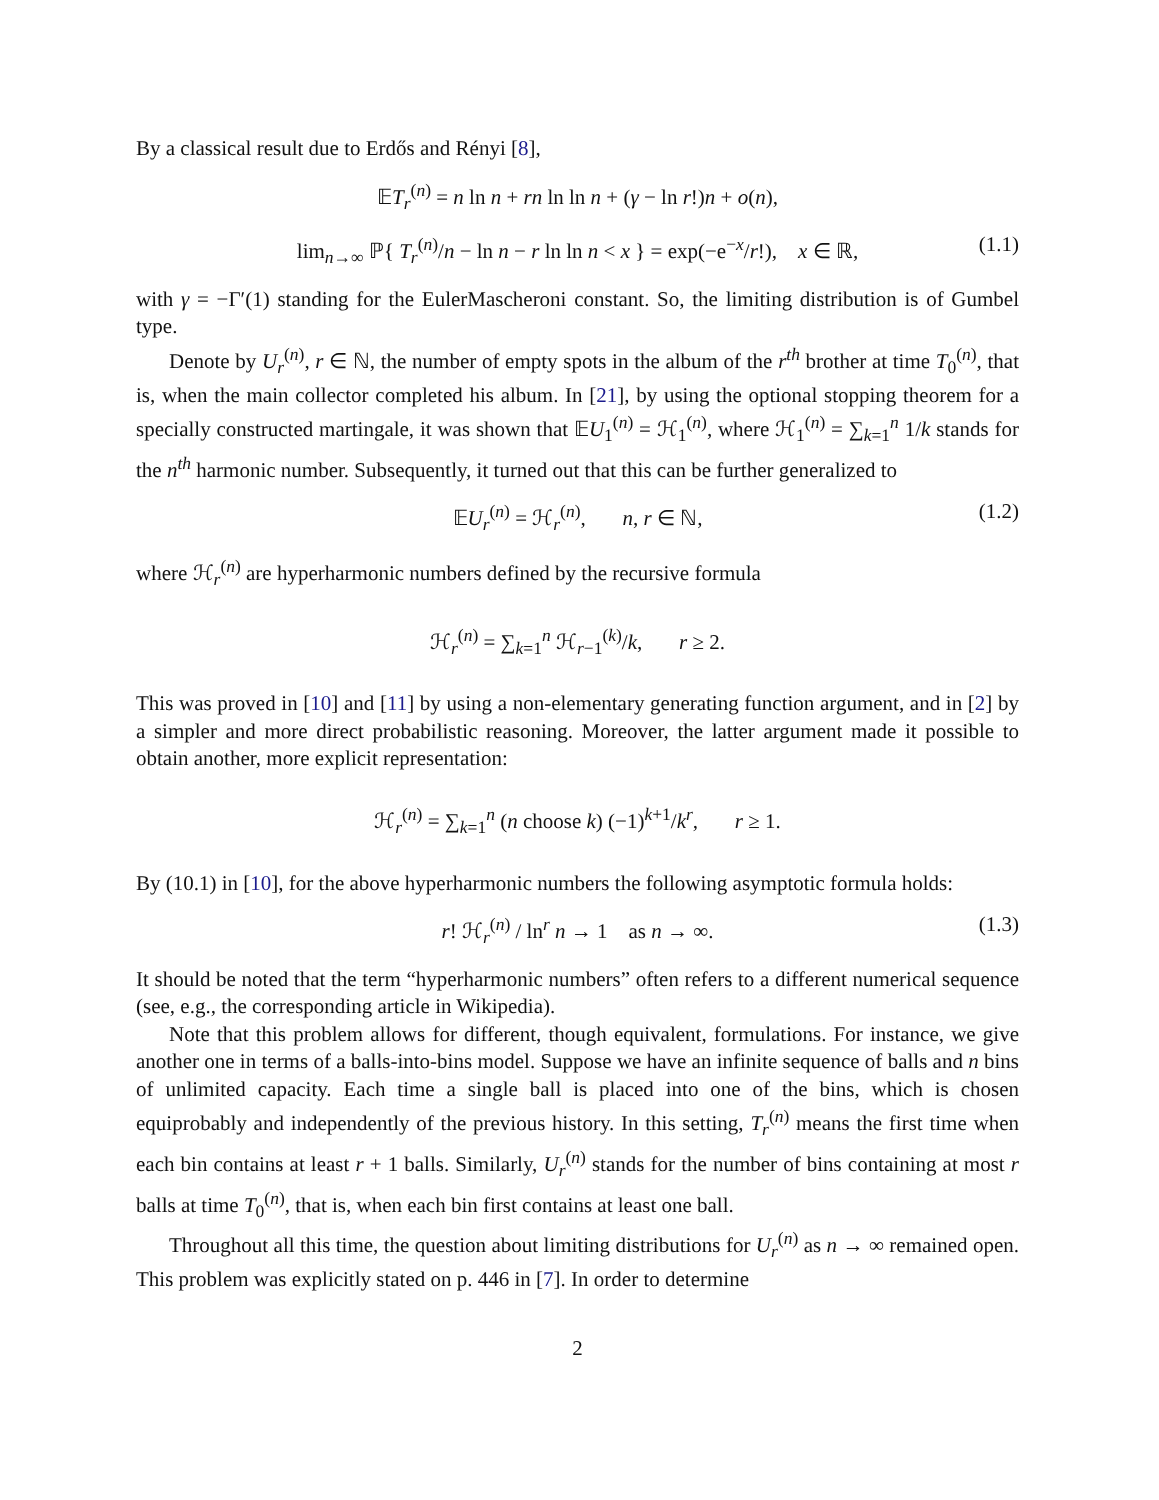By a classical result due to Erdős and Rényi [8],
𝔼T<sub>r</sub><sup>(n)</sup> = n ln n + rn ln ln n + (γ − ln r!)n + o(n),
lim<sub>n→∞</sub> ℙ{ T<sub>r</sub><sup>(n)</sup>/n − ln n − r ln ln n < x } = exp(−e<sup>−x</sup>/r!), x ∈ ℝ, (1.1)
with γ = −Γ′(1) standing for the EulerMascheroni constant. So, the limiting distribution is of Gumbel type.
Denote by U<sub>r</sub><sup>(n)</sup>, r ∈ ℕ, the number of empty spots in the album of the r<sup>th</sup> brother at time T<sub>0</sub><sup>(n)</sup>, that is, when the main collector completed his album. In [21], by using the optional stopping theorem for a specially constructed martingale, it was shown that 𝔼U<sub>1</sub><sup>(n)</sup> = ℋ<sub>1</sub><sup>(n)</sup>, where ℋ<sub>1</sub><sup>(n)</sup> = ∑<sub>k=1</sub><sup>n</sup> 1/k stands for the n<sup>th</sup> harmonic number. Subsequently, it turned out that this can be further generalized to
𝔼U<sub>r</sub><sup>(n)</sup> = ℋ<sub>r</sub><sup>(n)</sup>, n, r ∈ ℕ, (1.2)
where ℋ<sub>r</sub><sup>(n)</sup> are hyperharmonic numbers defined by the recursive formula
ℋ<sub>r</sub><sup>(n)</sup> = ∑<sub>k=1</sub><sup>n</sup> ℋ<sub>r−1</sub><sup>(k)</sup>/k, r ≥ 2.
This was proved in [10] and [11] by using a non-elementary generating function argument, and in [2] by a simpler and more direct probabilistic reasoning. Moreover, the latter argument made it possible to obtain another, more explicit representation:
ℋ<sub>r</sub><sup>(n)</sup> = ∑<sub>k=1</sub><sup>n</sup> (n choose k) (−1)<sup>k+1</sup>/k<sup>r</sup>, r ≥ 1.
By (10.1) in [10], for the above hyperharmonic numbers the following asymptotic formula holds:
r! ℋ<sub>r</sub><sup>(n)</sup> / ln<sup>r</sup> n → 1 as n → ∞. (1.3)
It should be noted that the term “hyperharmonic numbers” often refers to a different numerical sequence (see, e.g., the corresponding article in Wikipedia).
Note that this problem allows for different, though equivalent, formulations. For instance, we give another one in terms of a balls-into-bins model. Suppose we have an infinite sequence of balls and n bins of unlimited capacity. Each time a single ball is placed into one of the bins, which is chosen equiprobably and independently of the previous history. In this setting, T<sub>r</sub><sup>(n)</sup> means the first time when each bin contains at least r + 1 balls. Similarly, U<sub>r</sub><sup>(n)</sup> stands for the number of bins containing at most r balls at time T<sub>0</sub><sup>(n)</sup>, that is, when each bin first contains at least one ball.
Throughout all this time, the question about limiting distributions for U<sub>r</sub><sup>(n)</sup> as n → ∞ remained open. This problem was explicitly stated on p. 446 in [7]. In order to determine
2